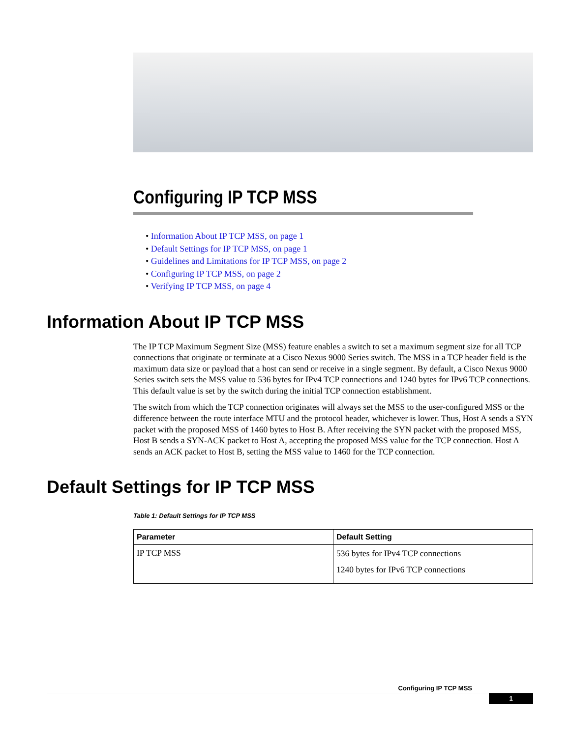Configuring IP TCP MSS
• Information About IP TCP MSS, on page 1
• Default Settings for IP TCP MSS, on page 1
• Guidelines and Limitations for IP TCP MSS, on page 2
• Configuring IP TCP MSS, on page 2
• Verifying IP TCP MSS, on page 4
Information About IP TCP MSS
The IP TCP Maximum Segment Size (MSS) feature enables a switch to set a maximum segment size for all TCP connections that originate or terminate at a Cisco Nexus 9000 Series switch. The MSS in a TCP header field is the maximum data size or payload that a host can send or receive in a single segment. By default, a Cisco Nexus 9000 Series switch sets the MSS value to 536 bytes for IPv4 TCP connections and 1240 bytes for IPv6 TCP connections. This default value is set by the switch during the initial TCP connection establishment.
The switch from which the TCP connection originates will always set the MSS to the user-configured MSS or the difference between the route interface MTU and the protocol header, whichever is lower. Thus, Host A sends a SYN packet with the proposed MSS of 1460 bytes to Host B. After receiving the SYN packet with the proposed MSS, Host B sends a SYN-ACK packet to Host A, accepting the proposed MSS value for the TCP connection. Host A sends an ACK packet to Host B, setting the MSS value to 1460 for the TCP connection.
Default Settings for IP TCP MSS
Table 1: Default Settings for IP TCP MSS
| Parameter | Default Setting |
| --- | --- |
| IP TCP MSS | 536 bytes for IPv4 TCP connections 1240 bytes for IPv6 TCP connections |
Configuring IP TCP MSS
1